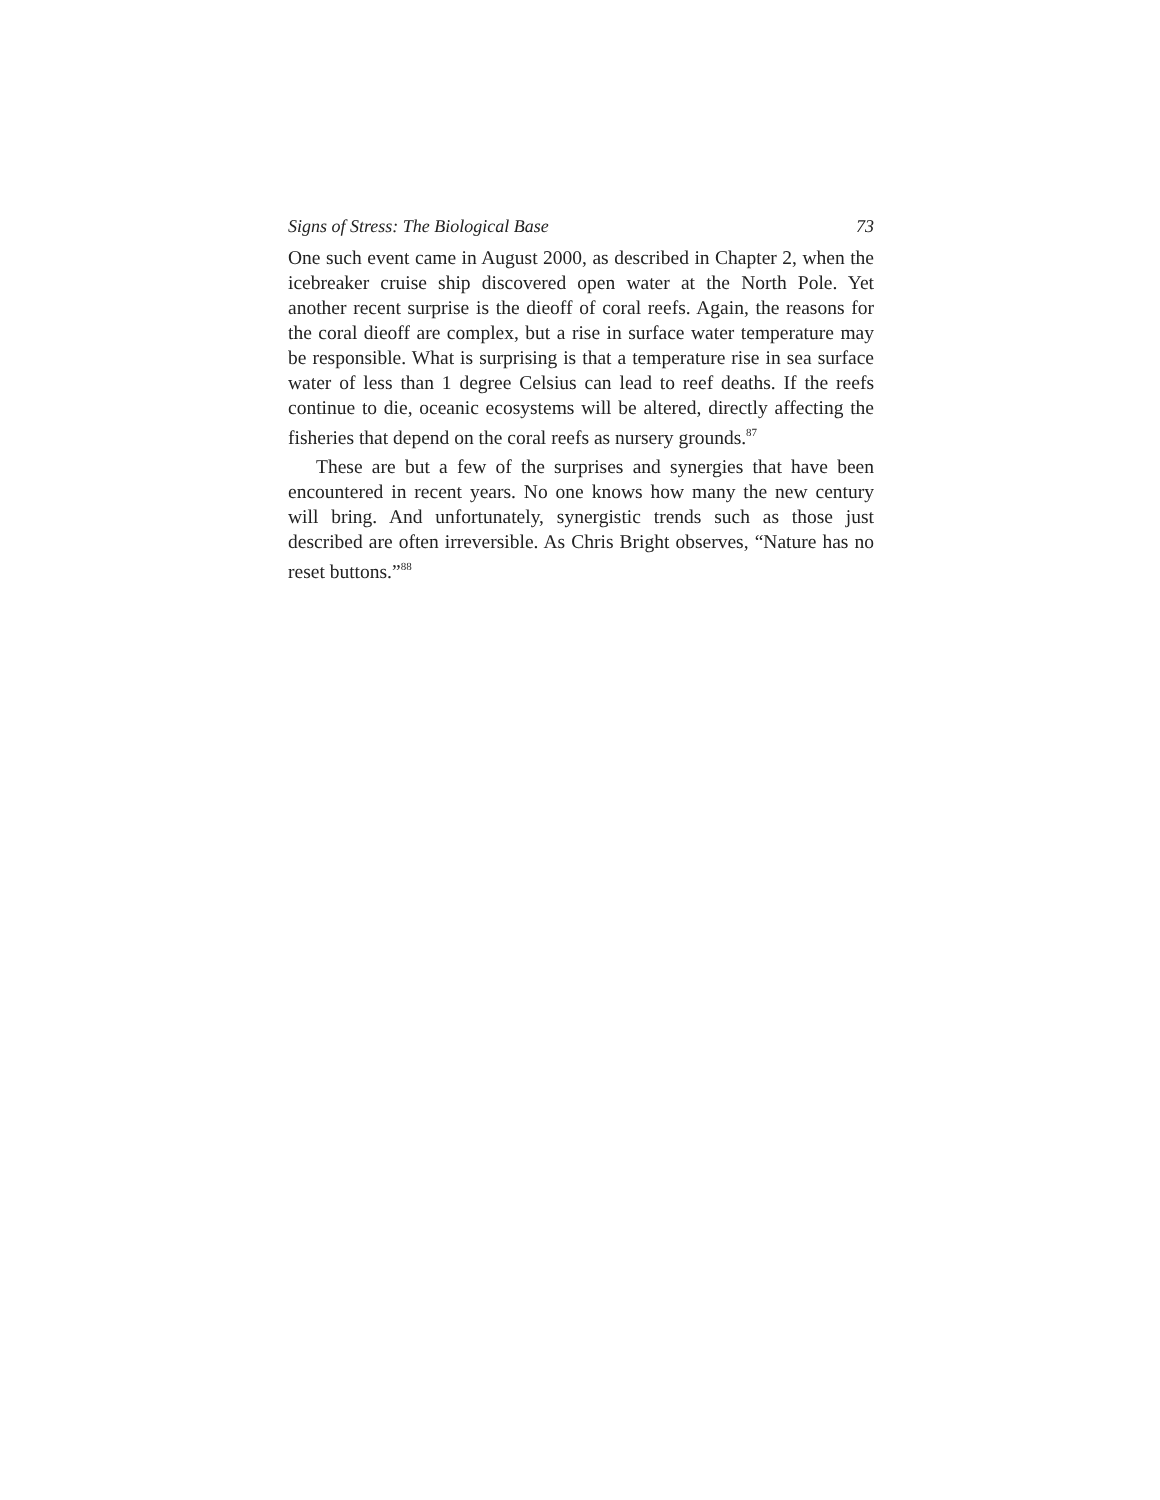Signs of Stress: The Biological Base 73
One such event came in August 2000, as described in Chapter 2, when the icebreaker cruise ship discovered open water at the North Pole. Yet another recent surprise is the dieoff of coral reefs. Again, the reasons for the coral dieoff are complex, but a rise in surface water temperature may be responsible. What is surprising is that a temperature rise in sea surface water of less than 1 degree Celsius can lead to reef deaths. If the reefs continue to die, oceanic ecosystems will be altered, directly affecting the fisheries that depend on the coral reefs as nursery grounds.<sup>87</sup>
These are but a few of the surprises and synergies that have been encountered in recent years. No one knows how many the new century will bring. And unfortunately, synergistic trends such as those just described are often irreversible. As Chris Bright observes, “Nature has no reset buttons.”<sup>88</sup>